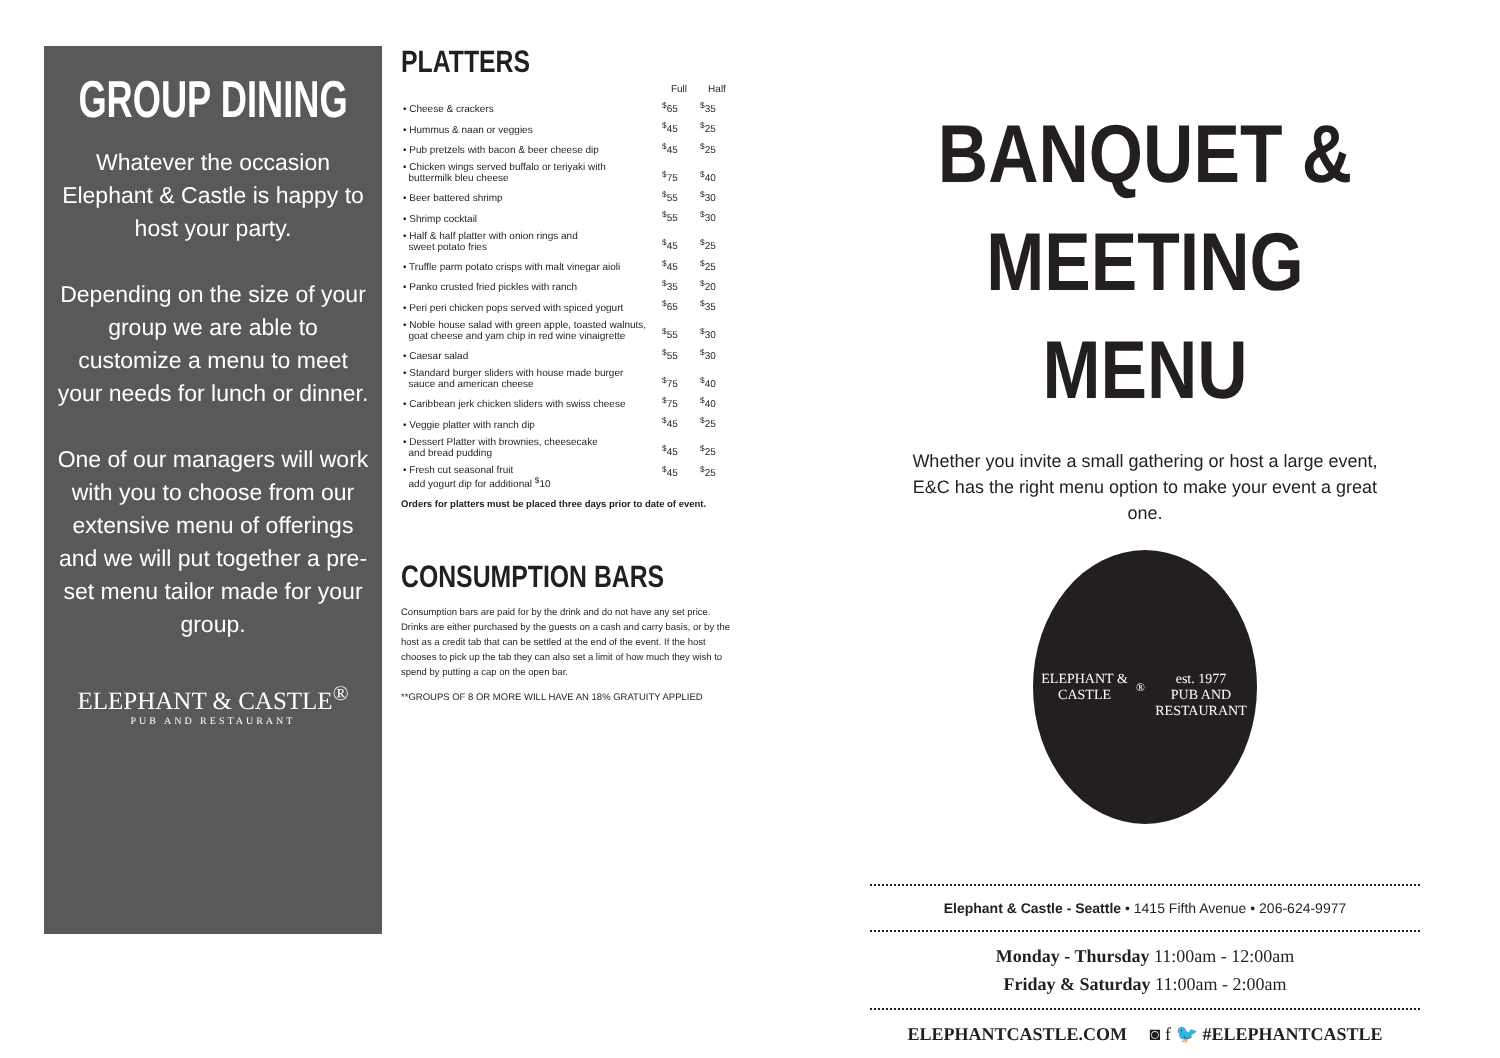GROUP DINING
Whatever the occasion Elephant & Castle is happy to host your party.
Depending on the size of your group we are able to customize a menu to meet your needs for lunch or dinner.
One of our managers will work with you to choose from our extensive menu of offerings and we will put together a pre-set menu tailor made for your group.
ELEPHANT & CASTLE<sup>®</sup>
PUB AND RESTAURANT
PLATTERS
| | Full | Half |
| --- | --- | --- |
| • Cheese & crackers | <sup>$</sup>65 | <sup>$</sup>35 |
| • Hummus & naan or veggies | <sup>$</sup>45 | <sup>$</sup>25 |
| • Pub pretzels with bacon & beer cheese dip | <sup>$</sup>45 | <sup>$</sup>25 |
| • Chicken wings served buffalo or teriyaki with buttermilk bleu cheese | <sup>$</sup>75 | <sup>$</sup>40 |
| • Beer battered shrimp | <sup>$</sup>55 | <sup>$</sup>30 |
| • Shrimp cocktail | <sup>$</sup>55 | <sup>$</sup>30 |
| • Half & half platter with onion rings and sweet potato fries | <sup>$</sup>45 | <sup>$</sup>25 |
| • Truffle parm potato crisps with malt vinegar aioli | <sup>$</sup>45 | <sup>$</sup>25 |
| • Panko crusted fried pickles with ranch | <sup>$</sup>35 | <sup>$</sup>20 |
| • Peri peri chicken pops served with spiced yogurt | <sup>$</sup>65 | <sup>$</sup>35 |
| • Noble house salad with green apple, toasted walnuts, goat cheese and yam chip in red wine vinaigrette | <sup>$</sup>55 | <sup>$</sup>30 |
| • Caesar salad | <sup>$</sup>55 | <sup>$</sup>30 |
| • Standard burger sliders with house made burger sauce and american cheese | <sup>$</sup>75 | <sup>$</sup>40 |
| • Caribbean jerk chicken sliders with swiss cheese | <sup>$</sup>75 | <sup>$</sup>40 |
| • Veggie platter with ranch dip | <sup>$</sup>45 | <sup>$</sup>25 |
| • Dessert Platter with brownies, cheesecake and bread pudding | <sup>$</sup>45 | <sup>$</sup>25 |
| • Fresh cut seasonal fruit add yogurt dip for additional <sup>$</sup>10 | <sup>$</sup>45 | <sup>$</sup>25 |
Orders for platters must be placed three days prior to date of event.
CONSUMPTION BARS
Consumption bars are paid for by the drink and do not have any set price. Drinks are either purchased by the guests on a cash and carry basis, or by the host as a credit tab that can be settled at the end of the event. If the host chooses to pick up the tab they can also set a limit of how much they wish to spend by putting a cap on the open bar.
**GROUPS OF 8 OR MORE WILL HAVE AN 18% GRATUITY APPLIED
BANQUET &
MEETING MENU
Whether you invite a small gathering or host a large event, E&C has the right menu option to make your event a great one.
ELEPHANT & CASTLE<sup>®</sup>
est. 1977
PUB AND RESTAURANT
Elephant & Castle - Seattle • 1415 Fifth Avenue • 206-624-9977
Monday - Thursday 11:00am - 12:00am
Friday & Saturday 11:00am - 2:00am
ELEPHANTCASTLE.COM ◙ f 🐦 #ELEPHANTCASTLE